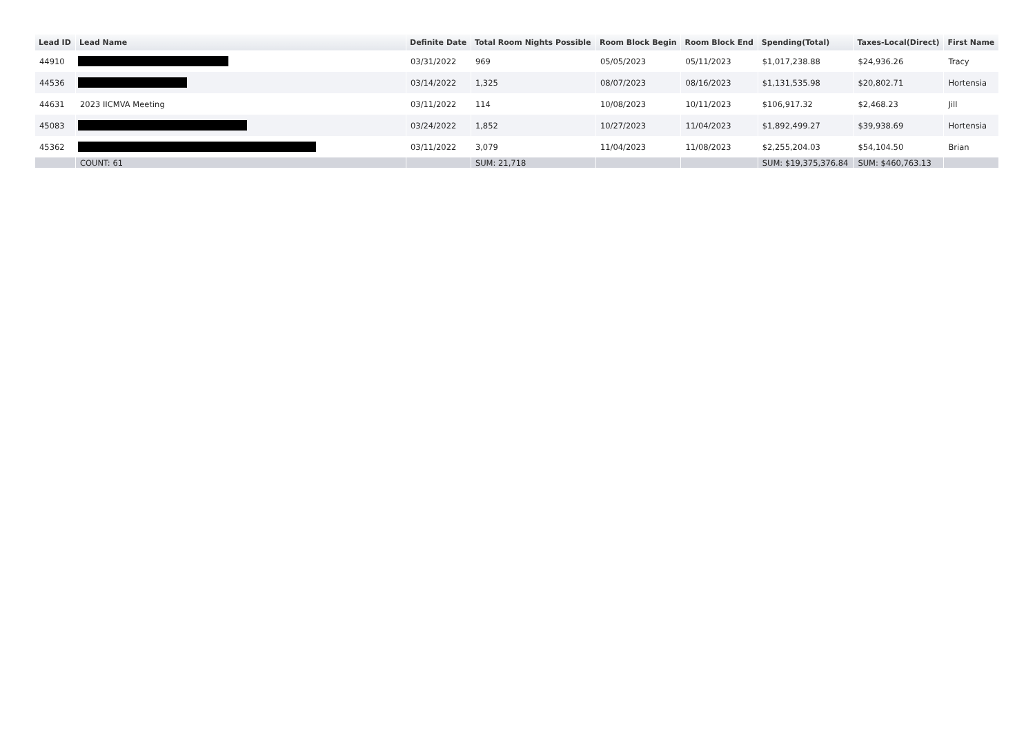| Lead ID | Lead Name | Definite Date | Total Room Nights Possible | Room Block Begin | Room Block End | Spending(Total) | Taxes-Local(Direct) | First Name |
| --- | --- | --- | --- | --- | --- | --- | --- | --- |
| 44910 | | 03/31/2022 | 969 | 05/05/2023 | 05/11/2023 | $1,017,238.88 | $24,936.26 | Tracy |
| 44536 | | 03/14/2022 | 1,325 | 08/07/2023 | 08/16/2023 | $1,131,535.98 | $20,802.71 | Hortensia |
| 44631 | 2023 IICMVA Meeting | 03/11/2022 | 114 | 10/08/2023 | 10/11/2023 | $106,917.32 | $2,468.23 | Jill |
| 45083 | | 03/24/2022 | 1,852 | 10/27/2023 | 11/04/2023 | $1,892,499.27 | $39,938.69 | Hortensia |
| 45362 | | 03/11/2022 | 3,079 | 11/04/2023 | 11/08/2023 | $2,255,204.03 | $54,104.50 | Brian |
| | COUNT: 61 | | SUM: 21,718 | | | SUM: $19,375,376.84 | SUM: $460,763.13 | |